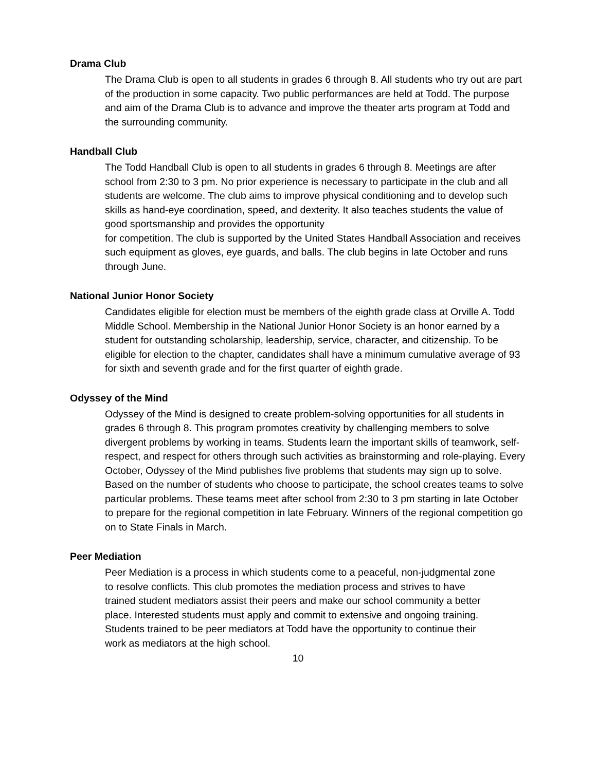Drama Club
The Drama Club is open to all students in grades 6 through 8. All students who try out are part of the production in some capacity. Two public performances are held at Todd. The purpose and aim of the Drama Club is to advance and improve the theater arts program at Todd and the surrounding community.
Handball Club
The Todd Handball Club is open to all students in grades 6 through 8. Meetings are after school from 2:30 to 3 pm. No prior experience is necessary to participate in the club and all students are welcome. The club aims to improve physical conditioning and to develop such skills as hand-eye coordination, speed, and dexterity. It also teaches students the value of good sportsmanship and provides the opportunity
for competition. The club is supported by the United States Handball Association and receives such equipment as gloves, eye guards, and balls. The club begins in late October and runs through June.
National Junior Honor Society
Candidates eligible for election must be members of the eighth grade class at Orville A. Todd Middle School. Membership in the National Junior Honor Society is an honor earned by a student for outstanding scholarship, leadership, service, character, and citizenship. To be eligible for election to the chapter, candidates shall have a minimum cumulative average of 93 for sixth and seventh grade and for the first quarter of eighth grade.
Odyssey of the Mind
Odyssey of the Mind is designed to create problem-solving opportunities for all students in grades 6 through 8. This program promotes creativity by challenging members to solve divergent problems by working in teams. Students learn the important skills of teamwork, self-respect, and respect for others through such activities as brainstorming and role-playing. Every October, Odyssey of the Mind publishes five problems that students may sign up to solve. Based on the number of students who choose to participate, the school creates teams to solve particular problems. These teams meet after school from 2:30 to 3 pm starting in late October to prepare for the regional competition in late February. Winners of the regional competition go on to State Finals in March.
Peer Mediation
Peer Mediation is a process in which students come to a peaceful, non-judgmental zone to resolve conflicts. This club promotes the mediation process and strives to have trained student mediators assist their peers and make our school community a better place. Interested students must apply and commit to extensive and ongoing training. Students trained to be peer mediators at Todd have the opportunity to continue their work as mediators at the high school.
10